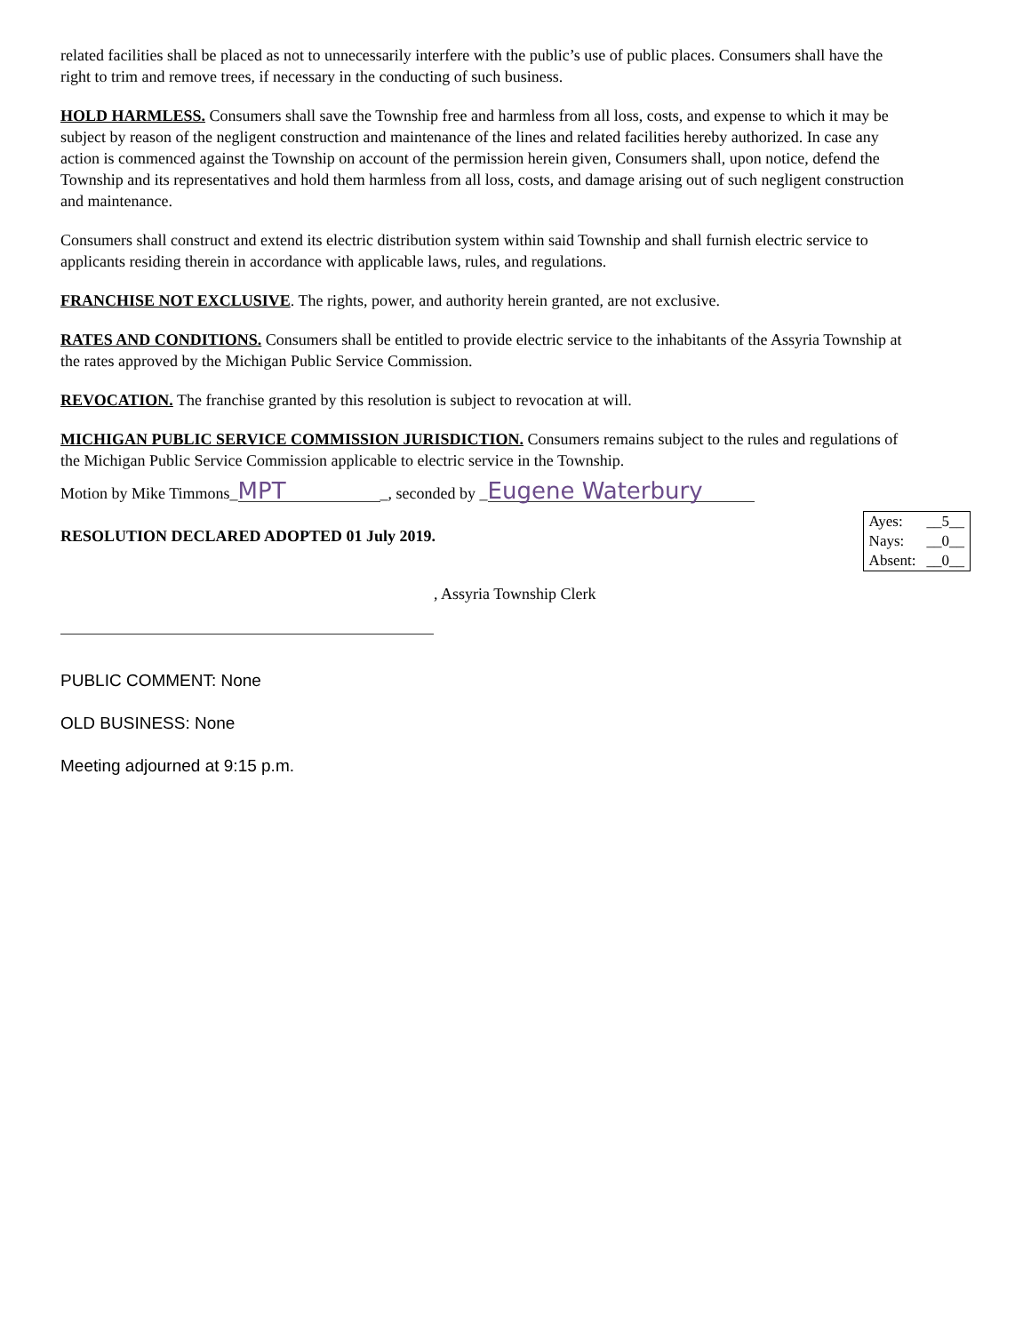related facilities shall be placed as not to unnecessarily interfere with the public’s use of public places. Consumers shall have the right to trim and remove trees, if necessary in the conducting of such business.
HOLD HARMLESS. Consumers shall save the Township free and harmless from all loss, costs, and expense to which it may be subject by reason of the negligent construction and maintenance of the lines and related facilities hereby authorized. In case any action is commenced against the Township on account of the permission herein given, Consumers shall, upon notice, defend the Township and its representatives and hold them harmless from all loss, costs, and damage arising out of such negligent construction and maintenance.
Consumers shall construct and extend its electric distribution system within said Township and shall furnish electric service to applicants residing therein in accordance with applicable laws, rules, and regulations.
FRANCHISE NOT EXCLUSIVE. The rights, power, and authority herein granted, are not exclusive.
RATES AND CONDITIONS. Consumers shall be entitled to provide electric service to the inhabitants of the Assyria Township at the rates approved by the Michigan Public Service Commission.
REVOCATION. The franchise granted by this resolution is subject to revocation at will.
MICHIGAN PUBLIC SERVICE COMMISSION JURISDICTION. Consumers remains subject to the rules and regulations of the Michigan Public Service Commission applicable to electric service in the Township.
Motion by Mike Timmons_ MPT _, seconded by _ Eugene Waterbury
RESOLUTION DECLARED ADOPTED 01 July 2019.
| Ayes: | __5__ |
| Nays: | __0__ |
| Absent: | __0__ |
, Assyria Township Clerk
PUBLIC COMMENT: None
OLD BUSINESS: None
Meeting adjourned at 9:15 p.m.